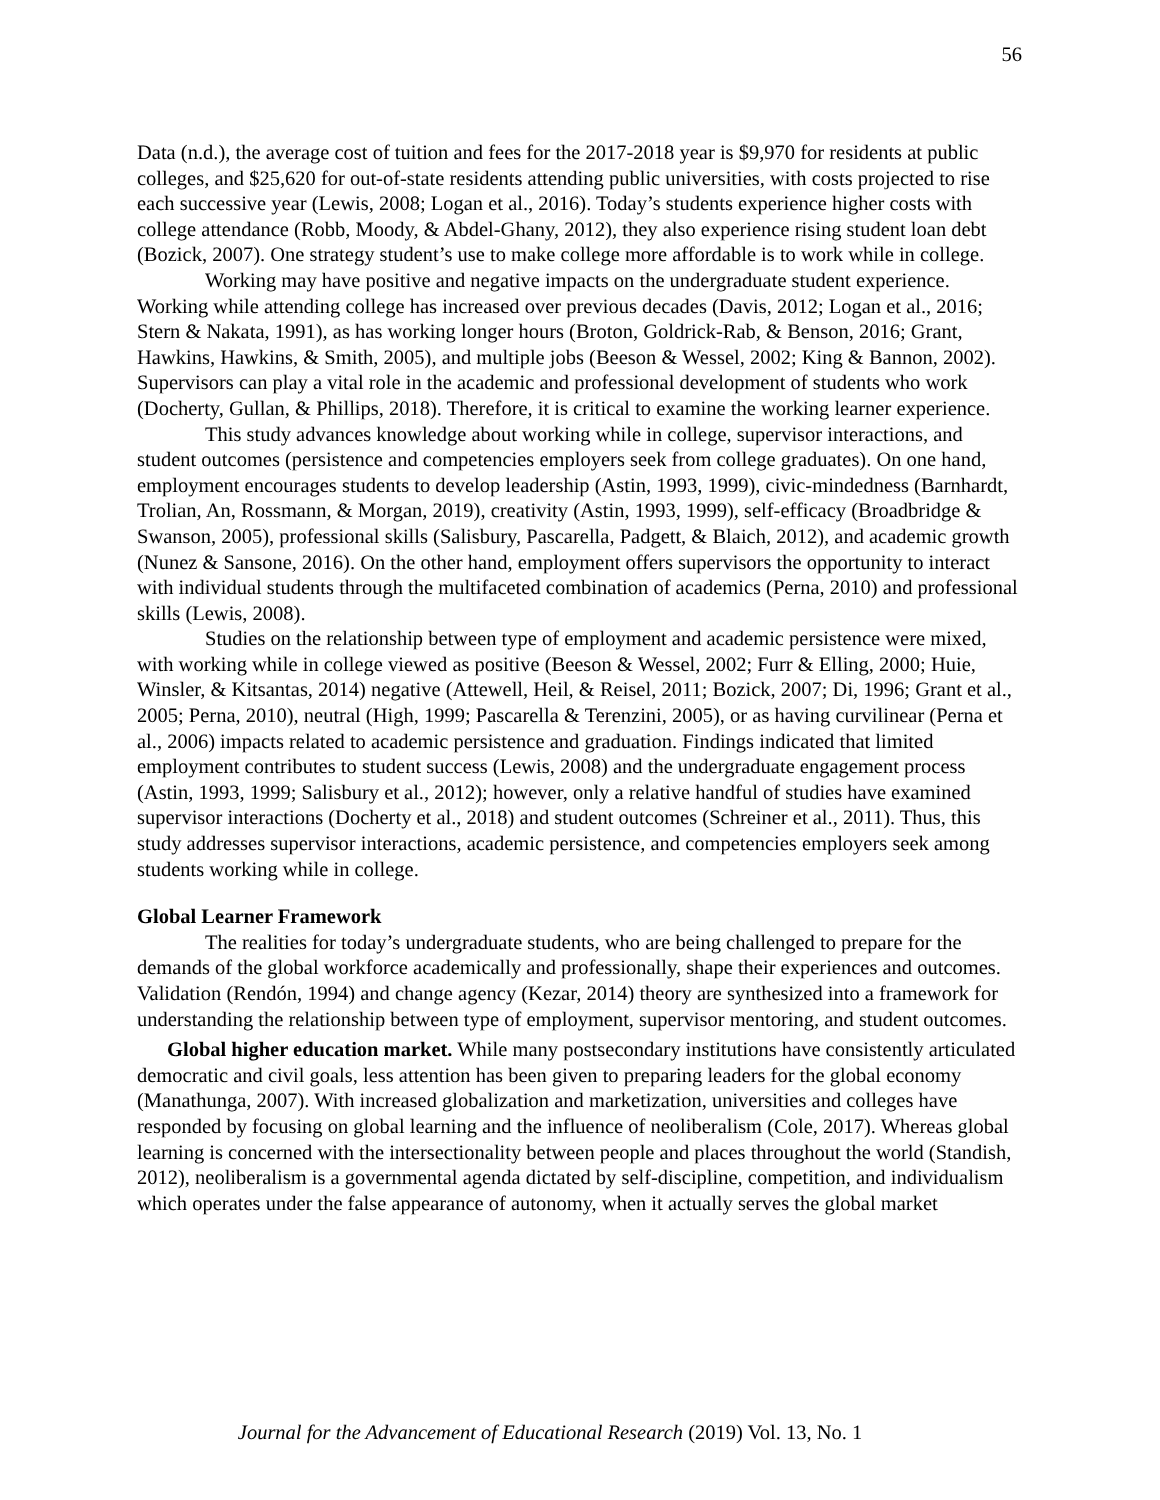56
Data (n.d.), the average cost of tuition and fees for the 2017-2018 year is $9,970 for residents at public colleges, and $25,620 for out-of-state residents attending public universities, with costs projected to rise each successive year (Lewis, 2008; Logan et al., 2016). Today’s students experience higher costs with college attendance (Robb, Moody, & Abdel-Ghany, 2012), they also experience rising student loan debt (Bozick, 2007). One strategy student’s use to make college more affordable is to work while in college.
Working may have positive and negative impacts on the undergraduate student experience. Working while attending college has increased over previous decades (Davis, 2012; Logan et al., 2016; Stern & Nakata, 1991), as has working longer hours (Broton, Goldrick-Rab, & Benson, 2016; Grant, Hawkins, Hawkins, & Smith, 2005), and multiple jobs (Beeson & Wessel, 2002; King & Bannon, 2002). Supervisors can play a vital role in the academic and professional development of students who work (Docherty, Gullan, & Phillips, 2018). Therefore, it is critical to examine the working learner experience.
This study advances knowledge about working while in college, supervisor interactions, and student outcomes (persistence and competencies employers seek from college graduates). On one hand, employment encourages students to develop leadership (Astin, 1993, 1999), civic-mindedness (Barnhardt, Trolian, An, Rossmann, & Morgan, 2019), creativity (Astin, 1993, 1999), self-efficacy (Broadbridge & Swanson, 2005), professional skills (Salisbury, Pascarella, Padgett, & Blaich, 2012), and academic growth (Nunez & Sansone, 2016). On the other hand, employment offers supervisors the opportunity to interact with individual students through the multifaceted combination of academics (Perna, 2010) and professional skills (Lewis, 2008).
Studies on the relationship between type of employment and academic persistence were mixed, with working while in college viewed as positive (Beeson & Wessel, 2002; Furr & Elling, 2000; Huie, Winsler, & Kitsantas, 2014) negative (Attewell, Heil, & Reisel, 2011; Bozick, 2007; Di, 1996; Grant et al., 2005; Perna, 2010), neutral (High, 1999; Pascarella & Terenzini, 2005), or as having curvilinear (Perna et al., 2006) impacts related to academic persistence and graduation. Findings indicated that limited employment contributes to student success (Lewis, 2008) and the undergraduate engagement process (Astin, 1993, 1999; Salisbury et al., 2012); however, only a relative handful of studies have examined supervisor interactions (Docherty et al., 2018) and student outcomes (Schreiner et al., 2011). Thus, this study addresses supervisor interactions, academic persistence, and competencies employers seek among students working while in college.
Global Learner Framework
The realities for today’s undergraduate students, who are being challenged to prepare for the demands of the global workforce academically and professionally, shape their experiences and outcomes. Validation (Rendón, 1994) and change agency (Kezar, 2014) theory are synthesized into a framework for understanding the relationship between type of employment, supervisor mentoring, and student outcomes.
Global higher education market. While many postsecondary institutions have consistently articulated democratic and civil goals, less attention has been given to preparing leaders for the global economy (Manathunga, 2007). With increased globalization and marketization, universities and colleges have responded by focusing on global learning and the influence of neoliberalism (Cole, 2017). Whereas global learning is concerned with the intersectionality between people and places throughout the world (Standish, 2012), neoliberalism is a governmental agenda dictated by self-discipline, competition, and individualism which operates under the false appearance of autonomy, when it actually serves the global market
Journal for the Advancement of Educational Research (2019) Vol. 13, No. 1